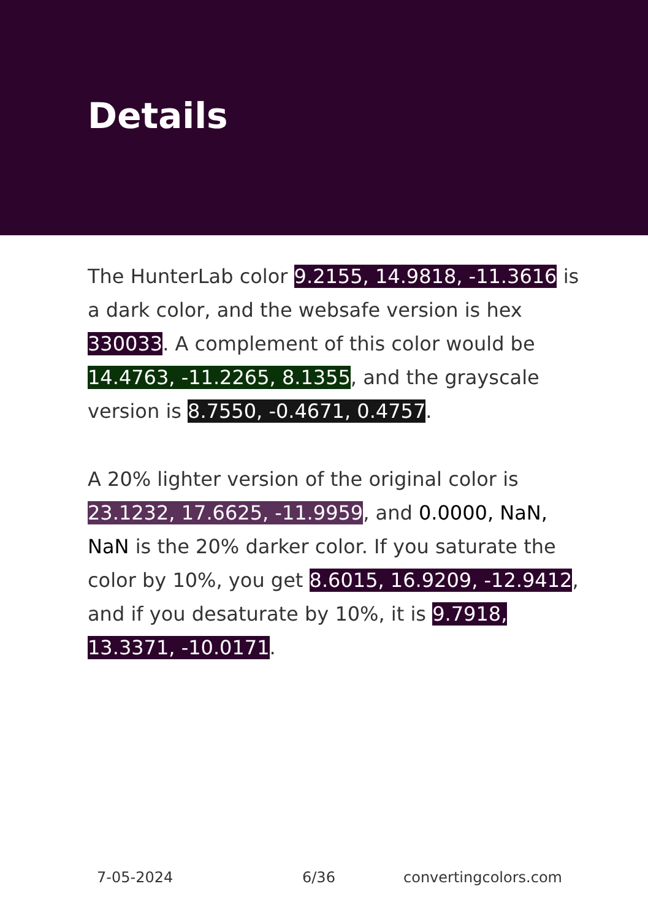Details
The HunterLab color 9.2155, 14.9818, -11.3616 is a dark color, and the websafe version is hex 330033. A complement of this color would be 14.4763, -11.2265, 8.1355, and the grayscale version is 8.7550, -0.4671, 0.4757.
A 20% lighter version of the original color is 23.1232, 17.6625, -11.9959, and 0.0000, NaN, NaN is the 20% darker color. If you saturate the color by 10%, you get 8.6015, 16.9209, -12.9412, and if you desaturate by 10%, it is 9.7918, 13.3371, -10.0171.
7-05-2024 6/36 convertingcolors.com